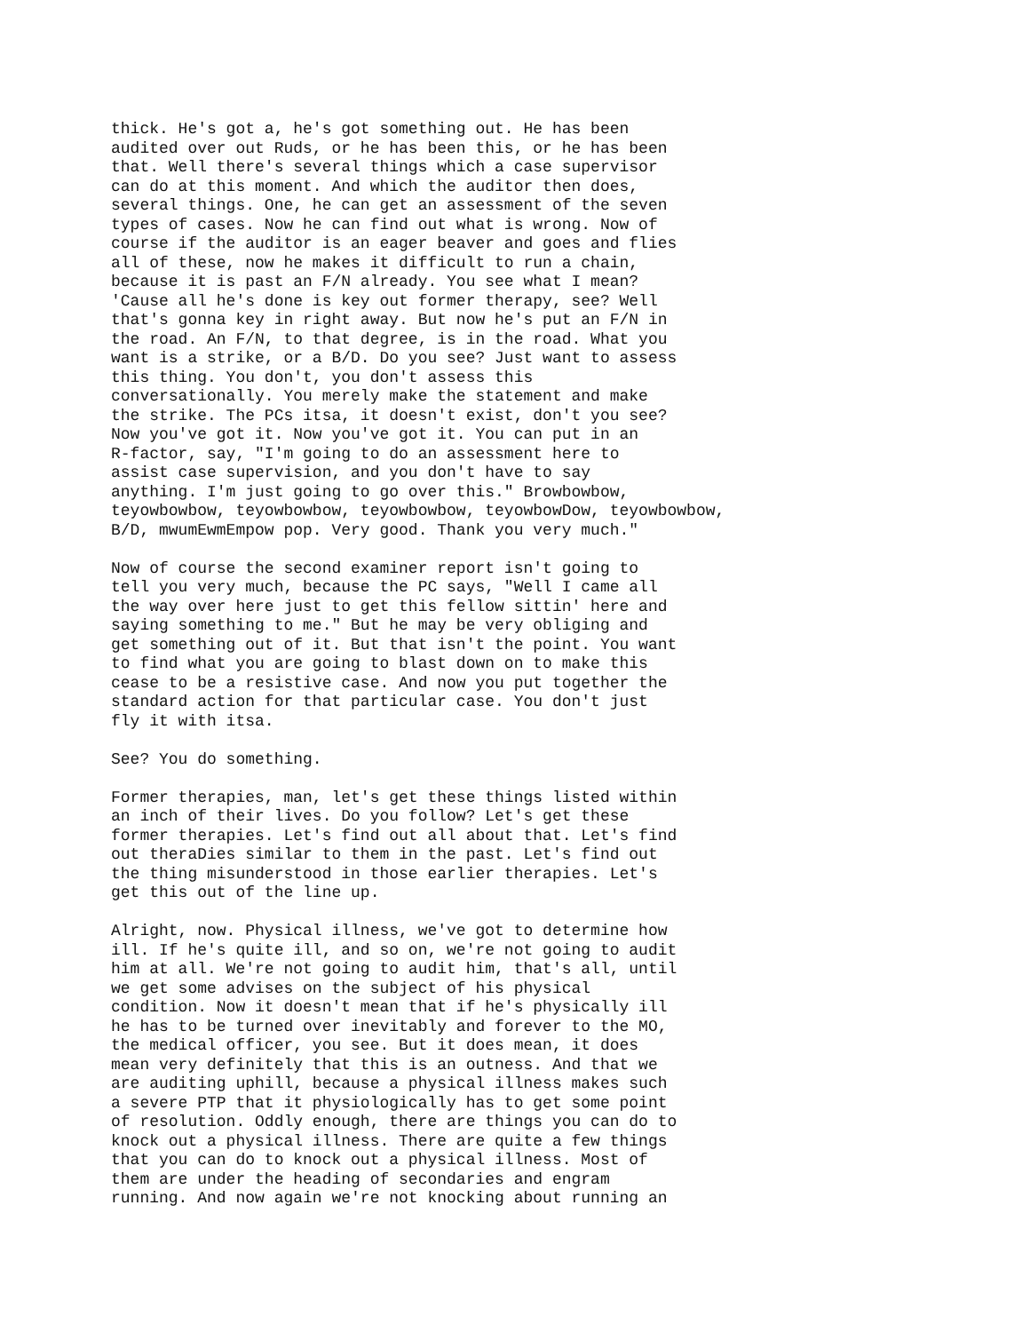thick. He's got a, he's got something out. He has been audited over out Ruds, or he has been this, or he has been that. Well there's several things which a case supervisor can do at this moment. And which the auditor then does, several things. One, he can get an assessment of the seven types of cases. Now he can find out what is wrong. Now of course if the auditor is an eager beaver and goes and flies all of these, now he makes it difficult to run a chain, because it is past an F/N already. You see what I mean? 'Cause all he's done is key out former therapy, see? Well that's gonna key in right away. But now he's put an F/N in the road. An F/N, to that degree, is in the road. What you want is a strike, or a B/D. Do you see? Just want to assess this thing. You don't, you don't assess this conversationally. You merely make the statement and make the strike. The PCs itsa, it doesn't exist, don't you see? Now you've got it. Now you've got it. You can put in an R-factor, say, "I'm going to do an assessment here to assist case supervision, and you don't have to say anything. I'm just going to go over this." Browbowbow, teyowbowbow, teyowbowbow, teyowbowbow, teyowbowDow, teyowbowbow, B/D, mwumEwmEmpow pop. Very good. Thank you very much."
Now of course the second examiner report isn't going to tell you very much, because the PC says, "Well I came all the way over here just to get this fellow sittin' here and saying something to me." But he may be very obliging and get something out of it. But that isn't the point. You want to find what you are going to blast down on to make this cease to be a resistive case. And now you put together the standard action for that particular case. You don't just fly it with itsa.
See? You do something.
Former therapies, man, let's get these things listed within an inch of their lives. Do you follow? Let's get these former therapies. Let's find out all about that. Let's find out theraDies similar to them in the past. Let's find out the thing misunderstood in those earlier therapies. Let's get this out of the line up.
Alright, now. Physical illness, we've got to determine how ill. If he's quite ill, and so on, we're not going to audit him at all. We're not going to audit him, that's all, until we get some advises on the subject of his physical condition. Now it doesn't mean that if he's physically ill he has to be turned over inevitably and forever to the MO, the medical officer, you see. But it does mean, it does mean very definitely that this is an outness. And that we are auditing uphill, because a physical illness makes such a severe PTP that it physiologically has to get some point of resolution. Oddly enough, there are things you can do to knock out a physical illness. There are quite a few things that you can do to knock out a physical illness. Most of them are under the heading of secondaries and engram running. And now again we're not knocking about running an